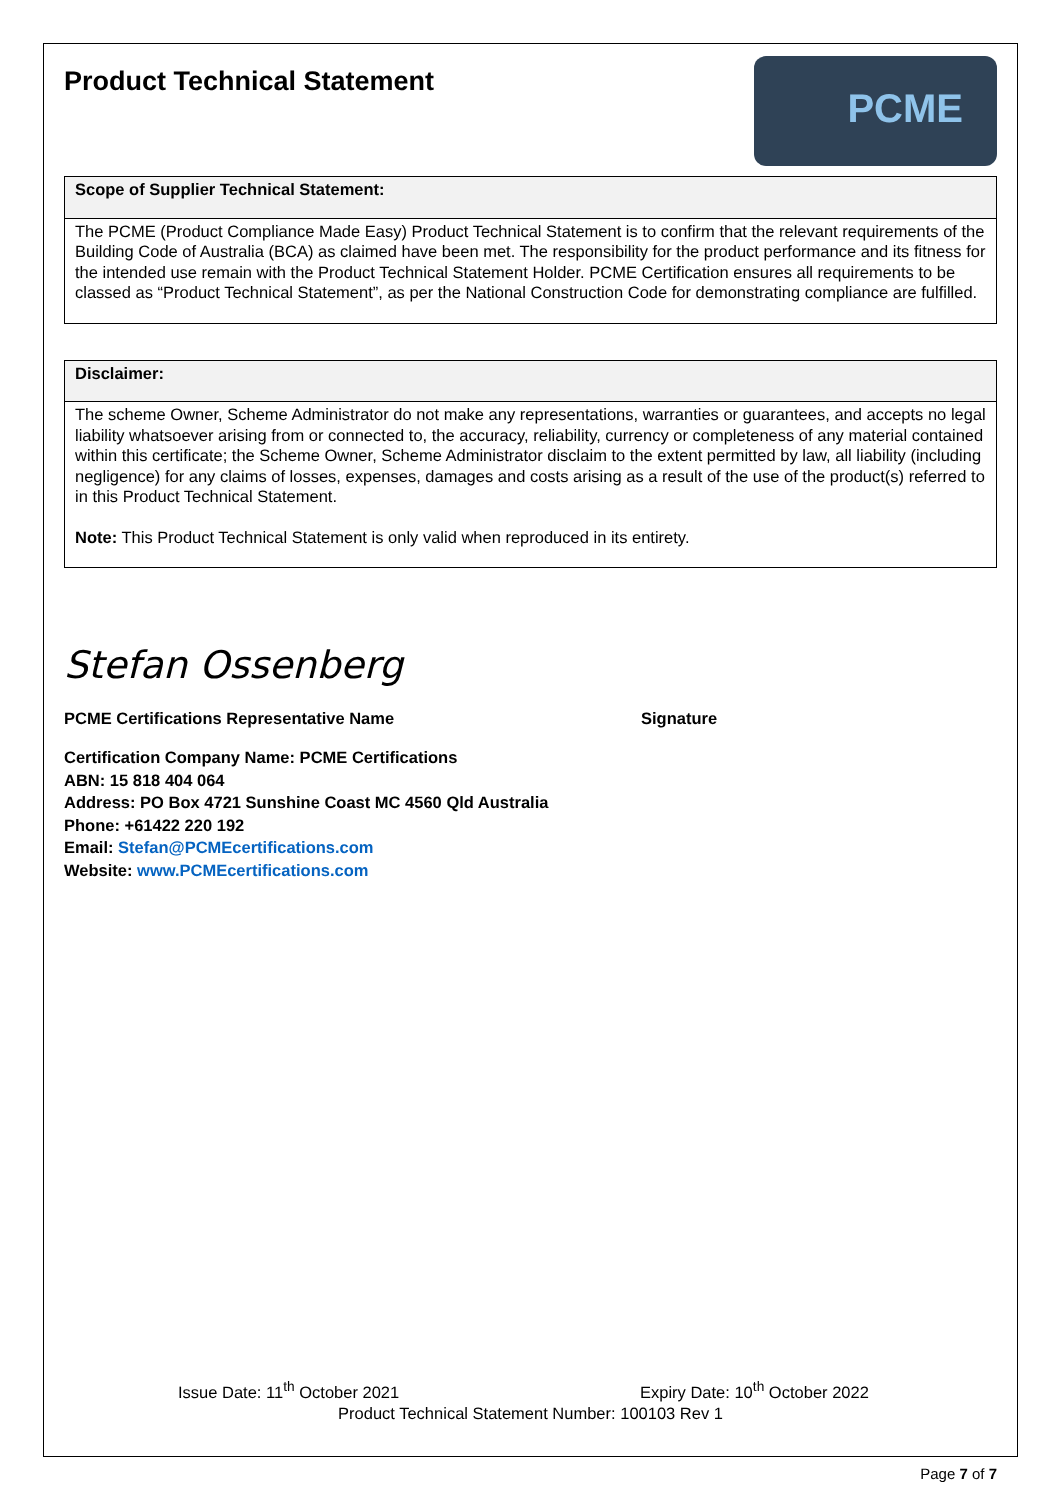Product Technical Statement
PCME
Scope of Supplier Technical Statement:
The PCME (Product Compliance Made Easy) Product Technical Statement is to confirm that the relevant requirements of the Building Code of Australia (BCA) as claimed have been met. The responsibility for the product performance and its fitness for the intended use remain with the Product Technical Statement Holder. PCME Certification ensures all requirements to be classed as “Product Technical Statement”, as per the National Construction Code for demonstrating compliance are fulfilled.
Disclaimer:
The scheme Owner, Scheme Administrator do not make any representations, warranties or guarantees, and accepts no legal liability whatsoever arising from or connected to, the accuracy, reliability, currency or completeness of any material contained within this certificate; the Scheme Owner, Scheme Administrator disclaim to the extent permitted by law, all liability (including negligence) for any claims of losses, expenses, damages and costs arising as a result of the use of the product(s) referred to in this Product Technical Statement.
Note: This Product Technical Statement is only valid when reproduced in its entirety.
Stefan Ossenberg
PCME Certifications Representative Name Signature
Certification Company Name: PCME Certifications
ABN: 15 818 404 064
Address: PO Box 4721 Sunshine Coast MC 4560 Qld Australia
Phone: +61422 220 192
Email: Stefan@PCMEcertifications.com
Website: www.PCMEcertifications.com
Issue Date: 11<sup>th</sup> October 2021 Expiry Date: 10<sup>th</sup> October 2022
Product Technical Statement Number: 100103 Rev 1
Page 7 of 7